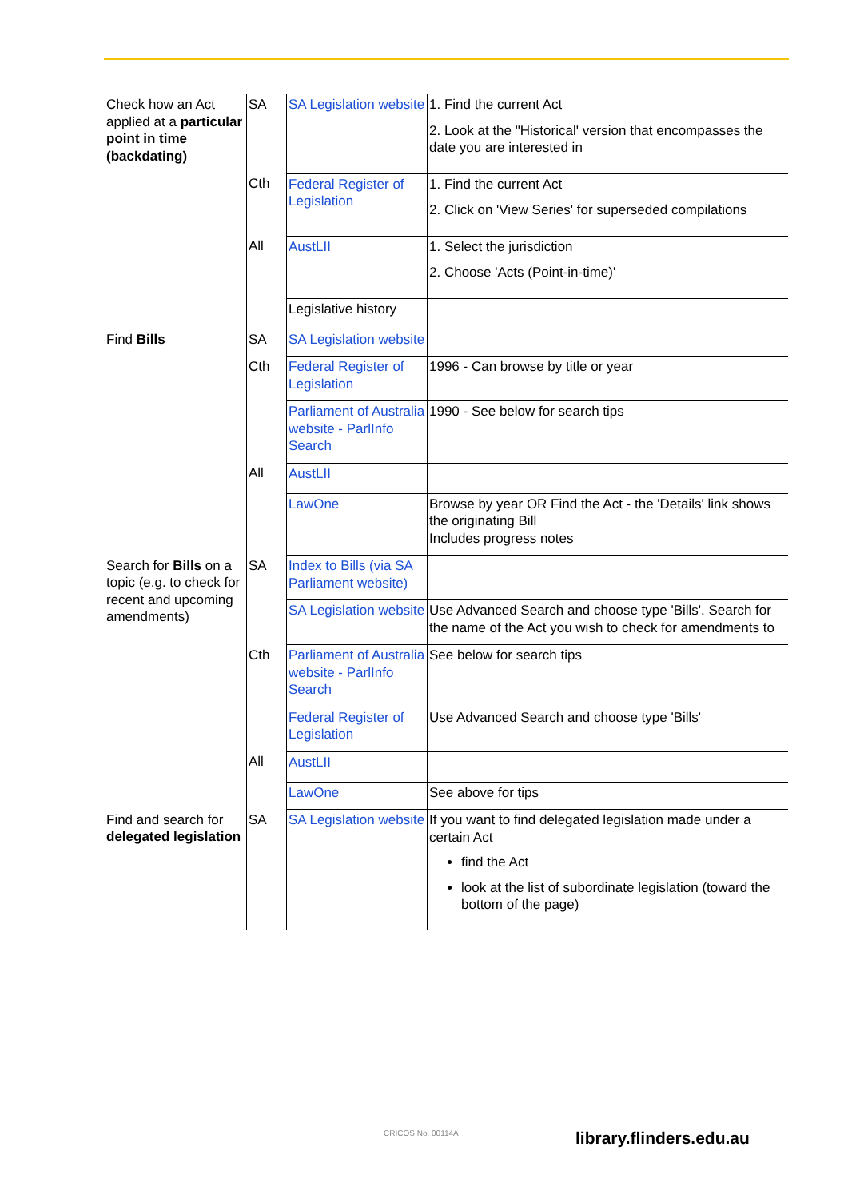| Check how an Act applied at a particular point in time (backdating) | SA | SA Legislation website | 1. Find the current Act 2. Look at the "Historical' version that encompasses the date you are interested in |
| | Cth | Federal Register of Legislation | 1. Find the current Act 2. Click on 'View Series' for superseded compilations |
| | All | AustLII | 1. Select the jurisdiction 2. Choose 'Acts (Point-in-time)' |
| | | Legislative history | |
| Find Bills | SA | SA Legislation website | |
| | Cth | Federal Register of Legislation | 1996 - Can browse by title or year |
| | | Parliament of Australia website - ParlInfo Search | 1990 - See below for search tips |
| | All | AustLII | |
| | | LawOne | Browse by year OR Find the Act - the 'Details' link shows the originating Bill Includes progress notes |
| Search for Bills on a topic (e.g. to check for recent and upcoming amendments) | SA | Index to Bills (via SA Parliament website) | |
| | | SA Legislation website | Use Advanced Search and choose type 'Bills'. Search for the name of the Act you wish to check for amendments to |
| | Cth | Parliament of Australia website - ParlInfo Search | See below for search tips |
| | | Federal Register of Legislation | Use Advanced Search and choose type 'Bills' |
| | All | AustLII | |
| | | LawOne | See above for tips |
| Find and search for delegated legislation | SA | SA Legislation website | If you want to find delegated legislation made under a certain Act find the Act look at the list of subordinate legislation (toward the bottom of the page) |
CRICOS No. 00114A library.flinders.edu.au